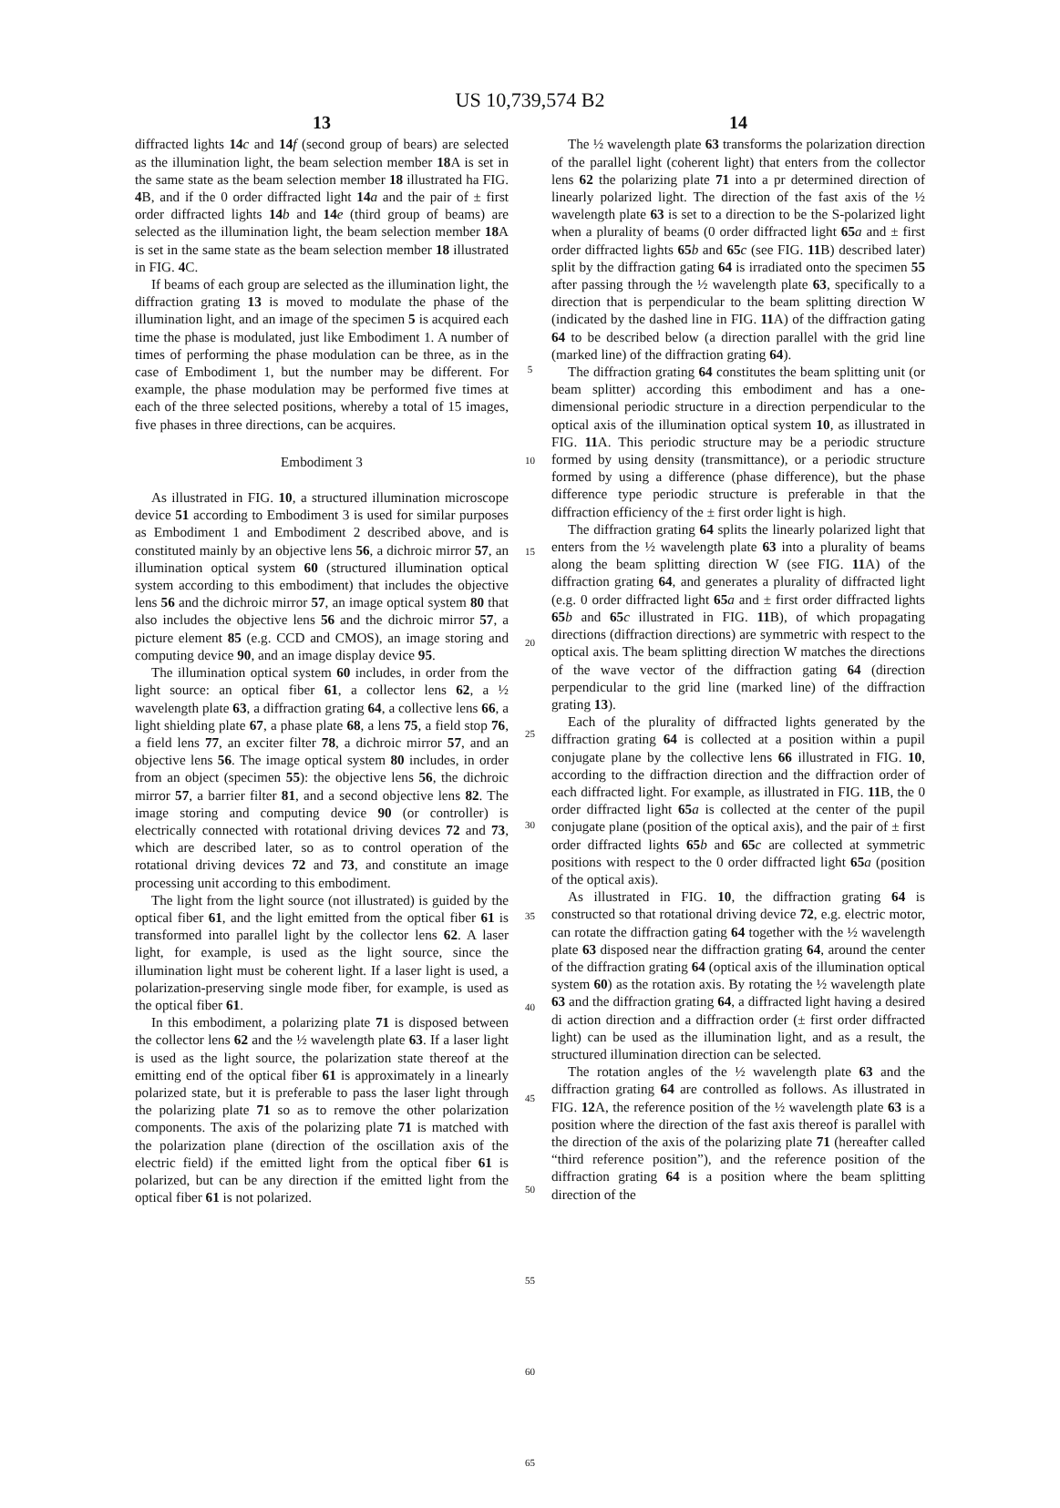US 10,739,574 B2
13
diffracted lights 14 c and 14 f (second group of bears) are selected as the illumination light, the beam selection member 18 A is set in the same state as the beam selection member 18 illustrated ha FIG. 4 B, and if the 0 order diffracted light 14 a and the pair of ± first order diffracted lights 14 b and 14 e (third group of beams) are selected as the illumination light, the beam selection member 18 A is set in the same state as the beam selection member 18 illustrated in FIG. 4 C.
If beams of each group are selected as the illumination light, the diffraction grating 13 is moved to modulate the phase of the illumination light, and an image of the specimen 5 is acquired each time the phase is modulated, just like Embodiment 1. A number of times of performing the phase modulation can be three, as in the case of Embodiment 1, but the number may be different. For example, the phase modulation may be performed five times at each of the three selected positions, whereby a total of 15 images, five phases in three directions, can be acquires.
Embodiment 3
As illustrated in FIG. 10, a structured illumination microscope device 51 according to Embodiment 3 is used for similar purposes as Embodiment 1 and Embodiment 2 described above, and is constituted mainly by an objective lens 56, a dichroic mirror 57, an illumination optical system 60 (structured illumination optical system according to this embodiment) that includes the objective lens 56 and the dichroic mirror 57, an image optical system 80 that also includes the objective lens 56 and the dichroic mirror 57, a picture element 85 (e.g. CCD and CMOS), an image storing and computing device 90, and an image display device 95.
The illumination optical system 60 includes, in order from the light source: an optical fiber 61, a collector lens 62, a ½ wavelength plate 63, a diffraction grating 64, a collective lens 66, a light shielding plate 67, a phase plate 68, a lens 75, a field stop 76, a field lens 77, an exciter filter 78, a dichroic mirror 57, and an objective lens 56. The image optical system 80 includes, in order from an object (specimen 55): the objective lens 56, the dichroic mirror 57, a barrier filter 81, and a second objective lens 82. The image storing and computing device 90 (or controller) is electrically connected with rotational driving devices 72 and 73, which are described later, so as to control operation of the rotational driving devices 72 and 73, and constitute an image processing unit according to this embodiment.
The light from the light source (not illustrated) is guided by the optical fiber 61, and the light emitted from the optical fiber 61 is transformed into parallel light by the collector lens 62. A laser light, for example, is used as the light source, since the illumination light must be coherent light. If a laser light is used, a polarization-preserving single mode fiber, for example, is used as the optical fiber 61.
In this embodiment, a polarizing plate 71 is disposed between the collector lens 62 and the ½ wavelength plate 63. If a laser light is used as the light source, the polarization state thereof at the emitting end of the optical fiber 61 is approximately in a linearly polarized state, but it is preferable to pass the laser light through the polarizing plate 71 so as to remove the other polarization components. The axis of the polarizing plate 71 is matched with the polarization plane (direction of the oscillation axis of the electric field) if the emitted light from the optical fiber 61 is polarized, but can be any direction if the emitted light from the optical fiber 61 is not polarized.
5
10
15
20
25
30
35
40
45
50
55
60
65
14
The ½ wavelength plate 63 transforms the polarization direction of the parallel light (coherent light) that enters from the collector lens 62 the polarizing plate 71 into a pr determined direction of linearly polarized light. The direction of the fast axis of the ½ wavelength plate 63 is set to a direction to be the S-polarized light when a plurality of beams (0 order diffracted light 65 a and ± first order diffracted lights 65 b and 65 c (see FIG. 11 B) described later) split by the diffraction gating 64 is irradiated onto the specimen 55 after passing through the ½ wavelength plate 63, specifically to a direction that is perpendicular to the beam splitting direction W (indicated by the dashed line in FIG. 11 A) of the diffraction gating 64 to be described below (a direction parallel with the grid line (marked line) of the diffraction grating 64).
The diffraction grating 64 constitutes the beam splitting unit (or beam splitter) according this embodiment and has a one-dimensional periodic structure in a direction perpendicular to the optical axis of the illumination optical system 10, as illustrated in FIG. 11 A. This periodic structure may be a periodic structure formed by using density (transmittance), or a periodic structure formed by using a difference (phase difference), but the phase difference type periodic structure is preferable in that the diffraction efficiency of the ± first order light is high.
The diffraction grating 64 splits the linearly polarized light that enters from the ½ wavelength plate 63 into a plurality of beams along the beam splitting direction W (see FIG. 11 A) of the diffraction grating 64, and generates a plurality of diffracted light (e.g. 0 order diffracted light 65 a and ± first order diffracted lights 65 b and 65 c illustrated in FIG. 11 B), of which propagating directions (diffraction directions) are symmetric with respect to the optical axis. The beam splitting direction W matches the directions of the wave vector of the diffraction gating 64 (direction perpendicular to the grid line (marked line) of the diffraction grating 13).
Each of the plurality of diffracted lights generated by the diffraction grating 64 is collected at a position within a pupil conjugate plane by the collective lens 66 illustrated in FIG. 10, according to the diffraction direction and the diffraction order of each diffracted light. For example, as illustrated in FIG. 11 B, the 0 order diffracted light 65 a is collected at the center of the pupil conjugate plane (position of the optical axis), and the pair of ± first order diffracted lights 65 b and 65 c are collected at symmetric positions with respect to the 0 order diffracted light 65 a (position of the optical axis).
As illustrated in FIG. 10, the diffraction grating 64 is constructed so that rotational driving device 72, e.g. electric motor, can rotate the diffraction gating 64 together with the ½ wavelength plate 63 disposed near the diffraction grating 64, around the center of the diffraction grating 64 (optical axis of the illumination optical system 60) as the rotation axis. By rotating the ½ wavelength plate 63 and the diffraction grating 64, a diffracted light having a desired di action direction and a diffraction order (± first order diffracted light) can be used as the illumination light, and as a result, the structured illumination direction can be selected.
The rotation angles of the ½ wavelength plate 63 and the diffraction grating 64 are controlled as follows. As illustrated in FIG. 12 A, the reference position of the ½ wavelength plate 63 is a position where the direction of the fast axis thereof is parallel with the direction of the axis of the polarizing plate 71 (hereafter called “third reference position”), and the reference position of the diffraction grating 64 is a position where the beam splitting direction of the